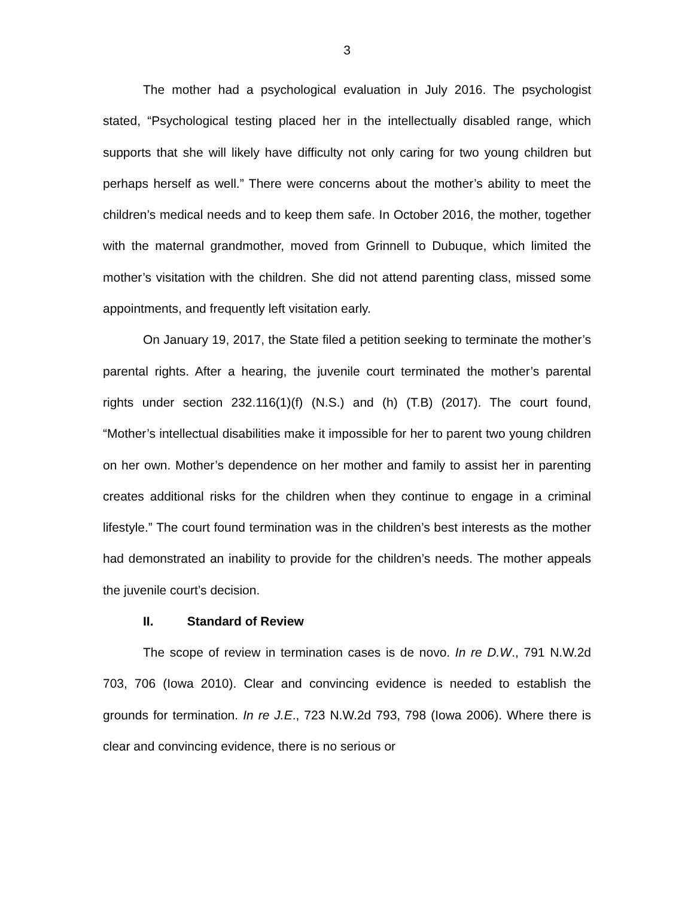3
The mother had a psychological evaluation in July 2016. The psychologist stated, “Psychological testing placed her in the intellectually disabled range, which supports that she will likely have difficulty not only caring for two young children but perhaps herself as well.” There were concerns about the mother’s ability to meet the children’s medical needs and to keep them safe. In October 2016, the mother, together with the maternal grandmother, moved from Grinnell to Dubuque, which limited the mother’s visitation with the children. She did not attend parenting class, missed some appointments, and frequently left visitation early.
On January 19, 2017, the State filed a petition seeking to terminate the mother’s parental rights. After a hearing, the juvenile court terminated the mother’s parental rights under section 232.116(1)(f) (N.S.) and (h) (T.B) (2017). The court found, “Mother’s intellectual disabilities make it impossible for her to parent two young children on her own. Mother’s dependence on her mother and family to assist her in parenting creates additional risks for the children when they continue to engage in a criminal lifestyle.” The court found termination was in the children’s best interests as the mother had demonstrated an inability to provide for the children’s needs. The mother appeals the juvenile court’s decision.
II. Standard of Review
The scope of review in termination cases is de novo. In re D.W., 791 N.W.2d 703, 706 (Iowa 2010). Clear and convincing evidence is needed to establish the grounds for termination. In re J.E., 723 N.W.2d 793, 798 (Iowa 2006). Where there is clear and convincing evidence, there is no serious or